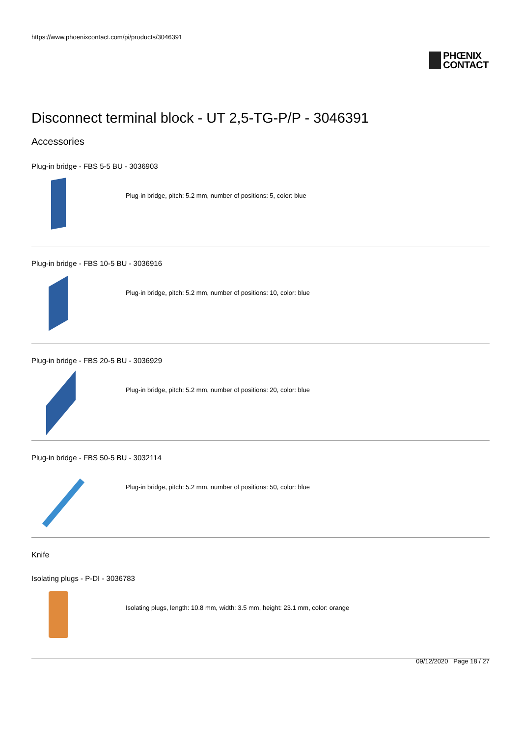https://www.phoenixcontact.com/pi/products/3046391
PHŒNIX
CONTACT
Disconnect terminal block - UT 2,5-TG-P/P - 3046391
Accessories
Plug-in bridge - FBS 5-5 BU - 3036903
Plug-in bridge, pitch: 5.2 mm, number of positions: 5, color: blue
Plug-in bridge - FBS 10-5 BU - 3036916
Plug-in bridge, pitch: 5.2 mm, number of positions: 10, color: blue
Plug-in bridge - FBS 20-5 BU - 3036929
Plug-in bridge, pitch: 5.2 mm, number of positions: 20, color: blue
Plug-in bridge - FBS 50-5 BU - 3032114
Plug-in bridge, pitch: 5.2 mm, number of positions: 50, color: blue
Knife
Isolating plugs - P-DI - 3036783
Isolating plugs, length: 10.8 mm, width: 3.5 mm, height: 23.1 mm, color: orange
09/12/2020 Page 18 / 27